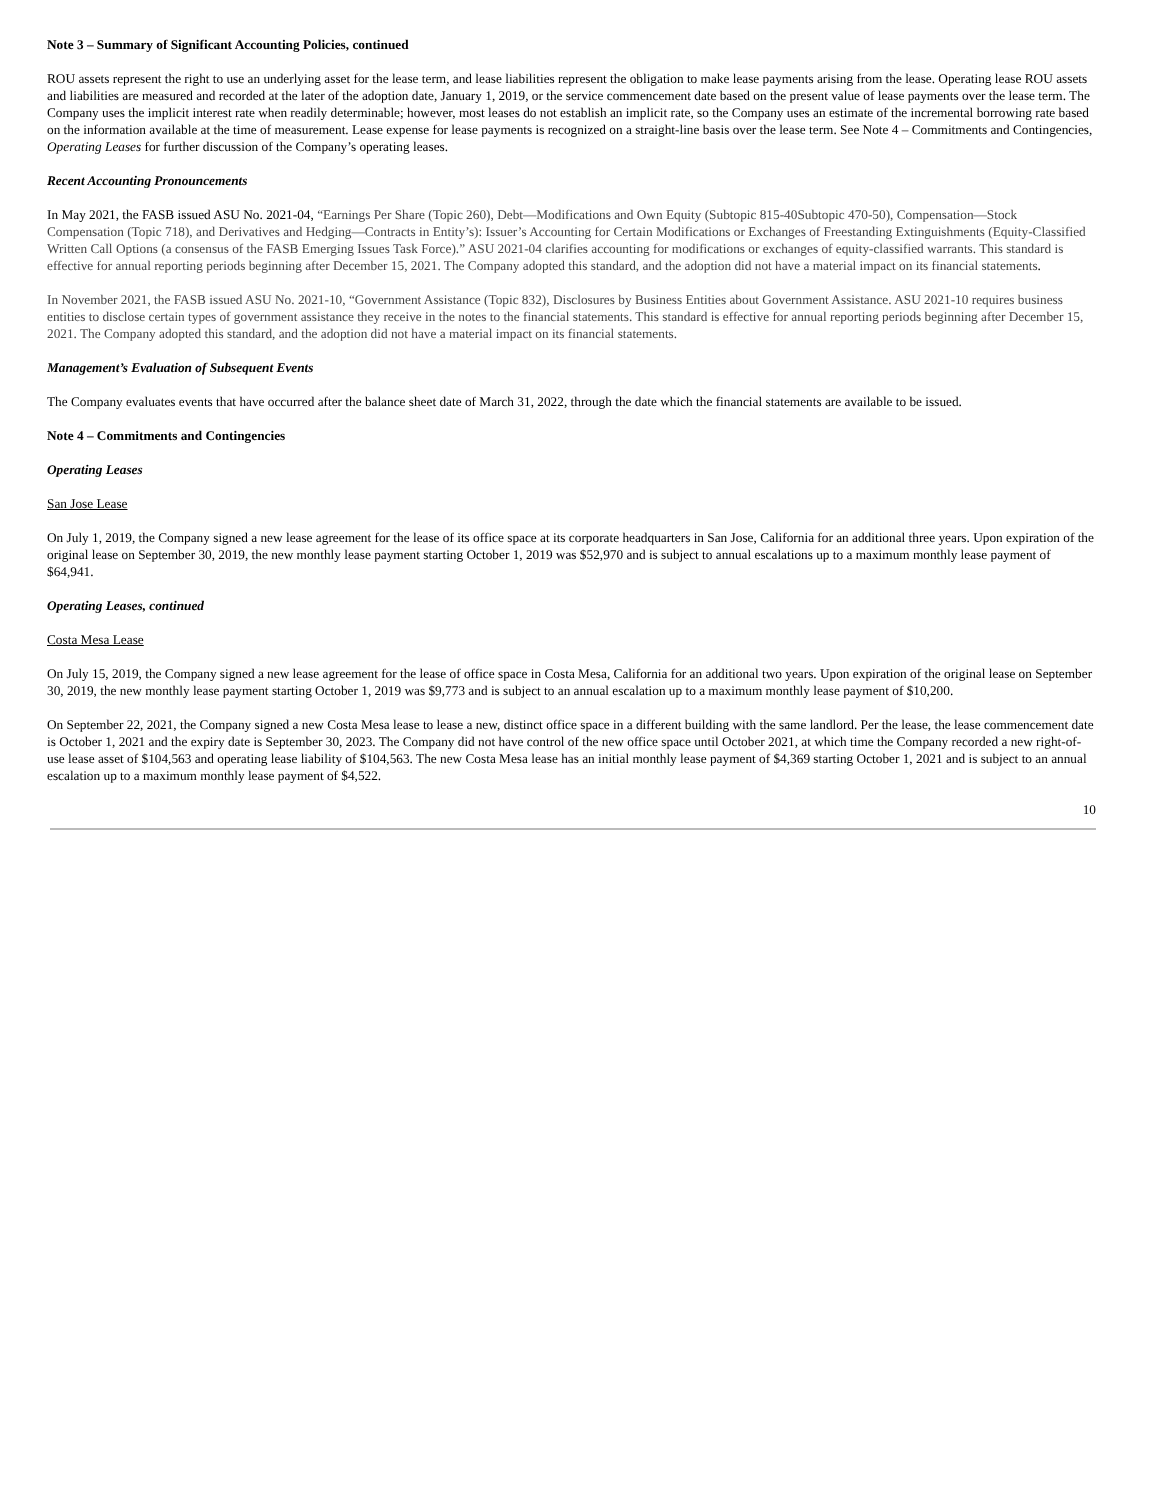Note 3 – Summary of Significant Accounting Policies, continued
ROU assets represent the right to use an underlying asset for the lease term, and lease liabilities represent the obligation to make lease payments arising from the lease. Operating lease ROU assets and liabilities are measured and recorded at the later of the adoption date, January 1, 2019, or the service commencement date based on the present value of lease payments over the lease term. The Company uses the implicit interest rate when readily determinable; however, most leases do not establish an implicit rate, so the Company uses an estimate of the incremental borrowing rate based on the information available at the time of measurement. Lease expense for lease payments is recognized on a straight-line basis over the lease term. See Note 4 – Commitments and Contingencies, Operating Leases for further discussion of the Company’s operating leases.
Recent Accounting Pronouncements
In May 2021, the FASB issued ASU No. 2021-04, “Earnings Per Share (Topic 260), Debt—Modifications and Own Equity (Subtopic 815-40Subtopic 470-50), Compensation—Stock Compensation (Topic 718), and Derivatives and Hedging—Contracts in Entity’s): Issuer’s Accounting for Certain Modifications or Exchanges of Freestanding Extinguishments (Equity-Classified Written Call Options (a consensus of the FASB Emerging Issues Task Force).” ASU 2021-04 clarifies accounting for modifications or exchanges of equity-classified warrants. This standard is effective for annual reporting periods beginning after December 15, 2021. The Company adopted this standard, and the adoption did not have a material impact on its financial statements.
In November 2021, the FASB issued ASU No. 2021-10, “Government Assistance (Topic 832), Disclosures by Business Entities about Government Assistance. ASU 2021-10 requires business entities to disclose certain types of government assistance they receive in the notes to the financial statements. This standard is effective for annual reporting periods beginning after December 15, 2021. The Company adopted this standard, and the adoption did not have a material impact on its financial statements.
Management’s Evaluation of Subsequent Events
The Company evaluates events that have occurred after the balance sheet date of March 31, 2022, through the date which the financial statements are available to be issued.
Note 4 – Commitments and Contingencies
Operating Leases
San Jose Lease
On July 1, 2019, the Company signed a new lease agreement for the lease of its office space at its corporate headquarters in San Jose, California for an additional three years. Upon expiration of the original lease on September 30, 2019, the new monthly lease payment starting October 1, 2019 was $52,970 and is subject to annual escalations up to a maximum monthly lease payment of $64,941.
Operating Leases, continued
Costa Mesa Lease
On July 15, 2019, the Company signed a new lease agreement for the lease of office space in Costa Mesa, California for an additional two years. Upon expiration of the original lease on September 30, 2019, the new monthly lease payment starting October 1, 2019 was $9,773 and is subject to an annual escalation up to a maximum monthly lease payment of $10,200.
On September 22, 2021, the Company signed a new Costa Mesa lease to lease a new, distinct office space in a different building with the same landlord. Per the lease, the lease commencement date is October 1, 2021 and the expiry date is September 30, 2023. The Company did not have control of the new office space until October 2021, at which time the Company recorded a new right-of-use lease asset of $104,563 and operating lease liability of $104,563. The new Costa Mesa lease has an initial monthly lease payment of $4,369 starting October 1, 2021 and is subject to an annual escalation up to a maximum monthly lease payment of $4,522.
10